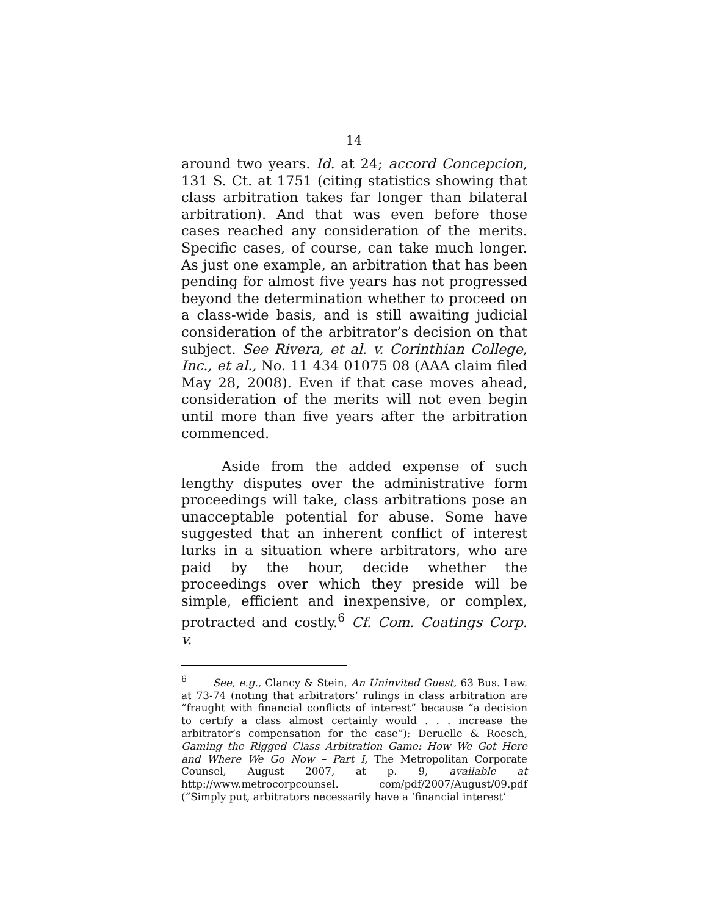14
around two years. Id. at 24; accord Concepcion, 131 S. Ct. at 1751 (citing statistics showing that class arbitration takes far longer than bilateral arbitration). And that was even before those cases reached any consideration of the merits. Specific cases, of course, can take much longer. As just one example, an arbitration that has been pending for almost five years has not progressed beyond the determination whether to proceed on a class-wide basis, and is still awaiting judicial consideration of the arbitrator’s decision on that subject. See Rivera, et al. v. Corinthian College, Inc., et al., No. 11 434 01075 08 (AAA claim filed May 28, 2008). Even if that case moves ahead, consideration of the merits will not even begin until more than five years after the arbitration commenced.
Aside from the added expense of such lengthy disputes over the administrative form proceedings will take, class arbitrations pose an unacceptable potential for abuse. Some have suggested that an inherent conflict of interest lurks in a situation where arbitrators, who are paid by the hour, decide whether the proceedings over which they preside will be simple, efficient and inexpensive, or complex, protracted and costly.<sup>6</sup> Cf. Com. Coatings Corp. v.
<sup>6</sup> See, e.g., Clancy & Stein, An Uninvited Guest, 63 Bus. Law. at 73-74 (noting that arbitrators’ rulings in class arbitration are “fraught with financial conflicts of interest” because “a decision to certify a class almost certainly would . . . increase the arbitrator’s compensation for the case”); Deruelle & Roesch, Gaming the Rigged Class Arbitration Game: How We Got Here and Where We Go Now – Part I, The Metropolitan Corporate Counsel, August 2007, at p. 9, available at http://www.metrocorpcounsel. com/pdf/2007/August/09.pdf (“Simply put, arbitrators necessarily have a ‘financial interest’